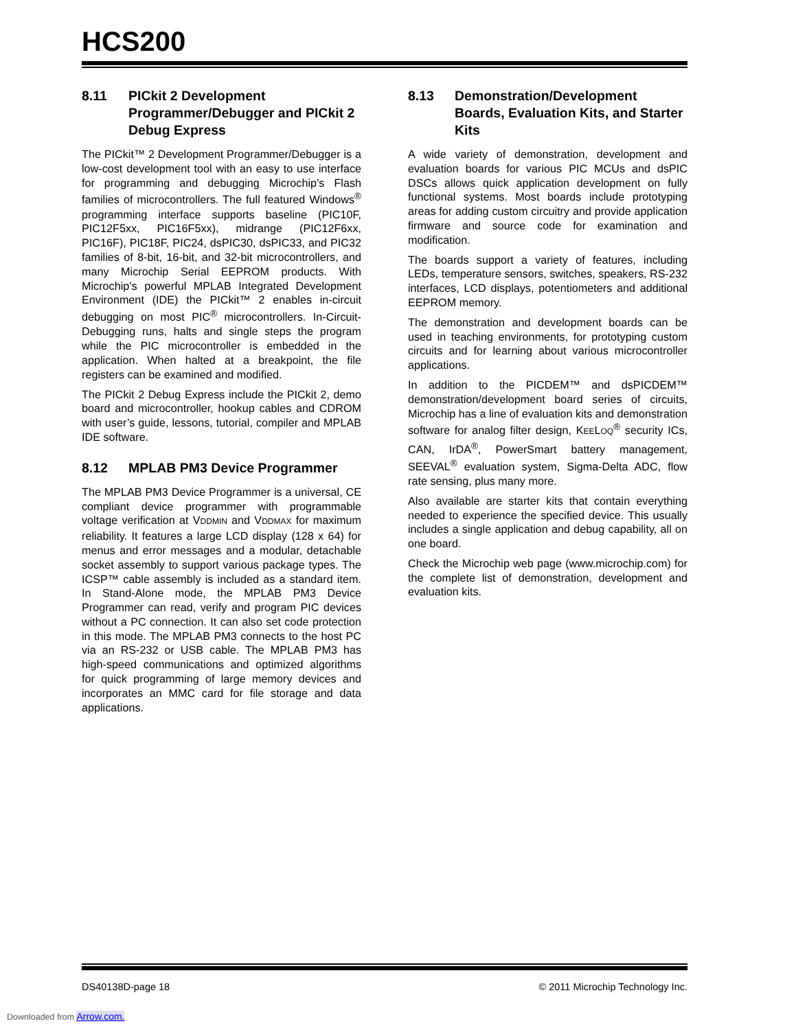HCS200
8.11 PICkit 2 Development Programmer/Debugger and PICkit 2 Debug Express
The PICkit™ 2 Development Programmer/Debugger is a low-cost development tool with an easy to use interface for programming and debugging Microchip’s Flash families of microcontrollers. The full featured Windows<sup>®</sup> programming interface supports baseline (PIC10F, PIC12F5xx, PIC16F5xx), midrange (PIC12F6xx, PIC16F), PIC18F, PIC24, dsPIC30, dsPIC33, and PIC32 families of 8-bit, 16-bit, and 32-bit microcontrollers, and many Microchip Serial EEPROM products. With Microchip’s powerful MPLAB Integrated Development Environment (IDE) the PICkit™ 2 enables in-circuit debugging on most PIC<sup>®</sup> microcontrollers. In-Circuit-Debugging runs, halts and single steps the program while the PIC microcontroller is embedded in the application. When halted at a breakpoint, the file registers can be examined and modified.
The PICkit 2 Debug Express include the PICkit 2, demo board and microcontroller, hookup cables and CDROM with user’s guide, lessons, tutorial, compiler and MPLAB IDE software.
8.12 MPLAB PM3 Device Programmer
The MPLAB PM3 Device Programmer is a universal, CE compliant device programmer with programmable voltage verification at VDDMIN and VDDMAX for maximum reliability. It features a large LCD display (128 x 64) for menus and error messages and a modular, detachable socket assembly to support various package types. The ICSP™ cable assembly is included as a standard item. In Stand-Alone mode, the MPLAB PM3 Device Programmer can read, verify and program PIC devices without a PC connection. It can also set code protection in this mode. The MPLAB PM3 connects to the host PC via an RS-232 or USB cable. The MPLAB PM3 has high-speed communications and optimized algorithms for quick programming of large memory devices and incorporates an MMC card for file storage and data applications.
8.13 Demonstration/Development Boards, Evaluation Kits, and Starter Kits
A wide variety of demonstration, development and evaluation boards for various PIC MCUs and dsPIC DSCs allows quick application development on fully functional systems. Most boards include prototyping areas for adding custom circuitry and provide application firmware and source code for examination and modification.
The boards support a variety of features, including LEDs, temperature sensors, switches, speakers, RS-232 interfaces, LCD displays, potentiometers and additional EEPROM memory.
The demonstration and development boards can be used in teaching environments, for prototyping custom circuits and for learning about various microcontroller applications.
In addition to the PICDEM™ and dsPICDEM™ demonstration/development board series of circuits, Microchip has a line of evaluation kits and demonstration software for analog filter design, KEELOQ<sup>®</sup> security ICs, CAN, IrDA<sup>®</sup>, PowerSmart battery management, SEEVAL<sup>®</sup> evaluation system, Sigma-Delta ADC, flow rate sensing, plus many more.
Also available are starter kits that contain everything needed to experience the specified device. This usually includes a single application and debug capability, all on one board.
Check the Microchip web page (www.microchip.com) for the complete list of demonstration, development and evaluation kits.
DS40138D-page 18 © 2011 Microchip Technology Inc.
Downloaded from Arrow.com.